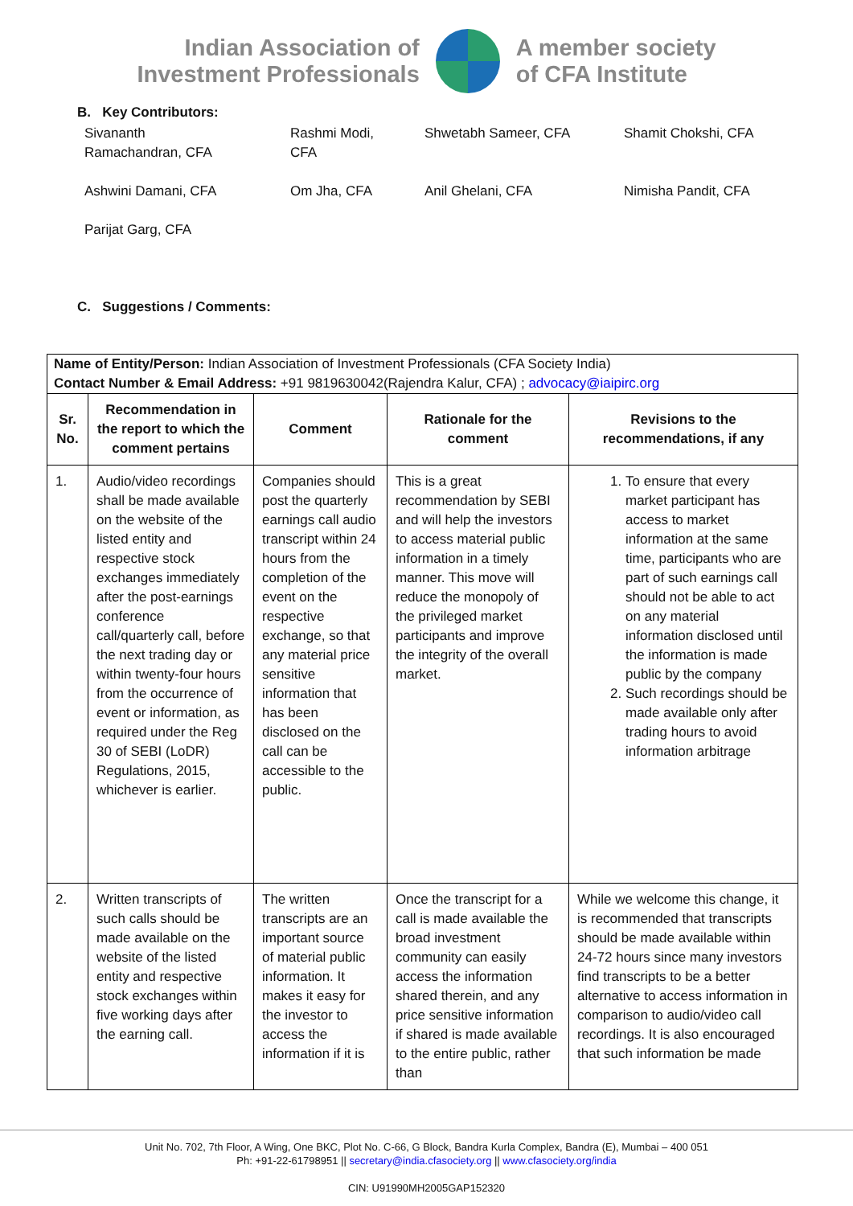Indian Association of
Investment Professionals
A member society
of CFA Institute
B. Key Contributors:
Sivananth
Ramachandran, CFA
Rashmi Modi,
CFA
Shwetabh Sameer, CFA
Shamit Chokshi, CFA
Ashwini Damani, CFA
Om Jha, CFA
Anil Ghelani, CFA
Nimisha Pandit, CFA
Parijat Garg, CFA
C. Suggestions / Comments:
| Name of Entity/Person: Indian Association of Investment Professionals (CFA Society India) Contact Number & Email Address: +91 9819630042(Rajendra Kalur, CFA) ; advocacy@iaipirc.org | | | | |
| Sr. No. | Recommendation in the report to which the comment pertains | Comment | Rationale for the comment | Revisions to the recommendations, if any |
| 1. | Audio/video recordings shall be made available on the website of the listed entity and respective stock exchanges immediately after the post-earnings conference call/quarterly call, before the next trading day or within twenty-four hours from the occurrence of event or information, as required under the Reg 30 of SEBI (LoDR) Regulations, 2015, whichever is earlier. | Companies should post the quarterly earnings call audio transcript within 24 hours from the completion of the event on the respective exchange, so that any material price sensitive information that has been disclosed on the call can be accessible to the public. | This is a great recommendation by SEBI and will help the investors to access material public information in a timely manner. This move will reduce the monopoly of the privileged market participants and improve the integrity of the overall market. | 1. To ensure that every market participant has access to market information at the same time, participants who are part of such earnings call should not be able to act on any material information disclosed until the information is made public by the company 2. Such recordings should be made available only after trading hours to avoid information arbitrage |
| 2. | Written transcripts of such calls should be made available on the website of the listed entity and respective stock exchanges within five working days after the earning call. | The written transcripts are an important source of material public information. It makes it easy for the investor to access the information if it is | Once the transcript for a call is made available the broad investment community can easily access the information shared therein, and any price sensitive information if shared is made available to the entire public, rather than | While we welcome this change, it is recommended that transcripts should be made available within 24-72 hours since many investors find transcripts to be a better alternative to access information in comparison to audio/video call recordings. It is also encouraged that such information be made |
Unit No. 702, 7th Floor, A Wing, One BKC, Plot No. C-66, G Block, Bandra Kurla Complex, Bandra (E), Mumbai – 400 051
Ph: +91-22-61798951 || secretary@india.cfasociety.org || www.cfasociety.org/india
CIN: U91990MH2005GAP152320